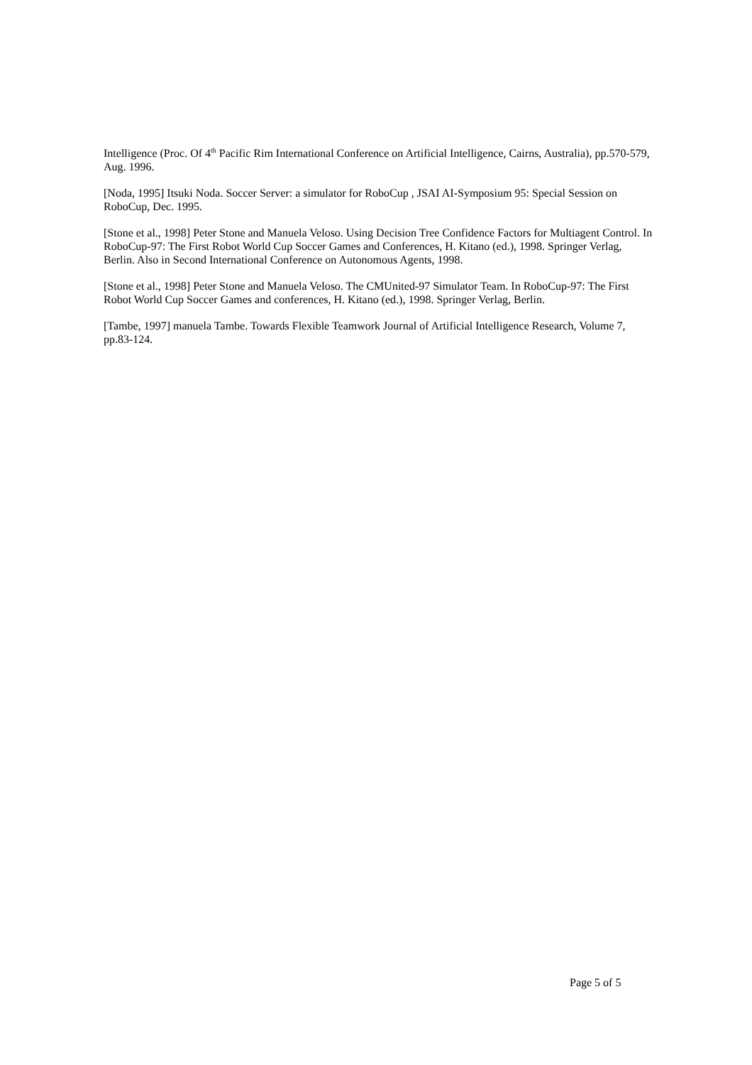Intelligence (Proc. Of 4<sup>th</sup> Pacific Rim International Conference on Artificial Intelligence, Cairns, Australia), pp.570-579, Aug. 1996.
[Noda, 1995] Itsuki Noda. Soccer Server: a simulator for RoboCup , JSAI AI-Symposium 95: Special Session on RoboCup, Dec. 1995.
[Stone et al., 1998] Peter Stone and Manuela Veloso. Using Decision Tree Confidence Factors for Multiagent Control. In RoboCup-97: The First Robot World Cup Soccer Games and Conferences, H. Kitano (ed.), 1998. Springer Verlag, Berlin. Also in Second International Conference on Autonomous Agents, 1998.
[Stone et al., 1998] Peter Stone and Manuela Veloso. The CMUnited-97 Simulator Team. In RoboCup-97: The First Robot World Cup Soccer Games and conferences, H. Kitano (ed.), 1998. Springer Verlag, Berlin.
[Tambe, 1997] manuela Tambe. Towards Flexible Teamwork Journal of Artificial Intelligence Research, Volume 7, pp.83-124.
Page 5 of 5